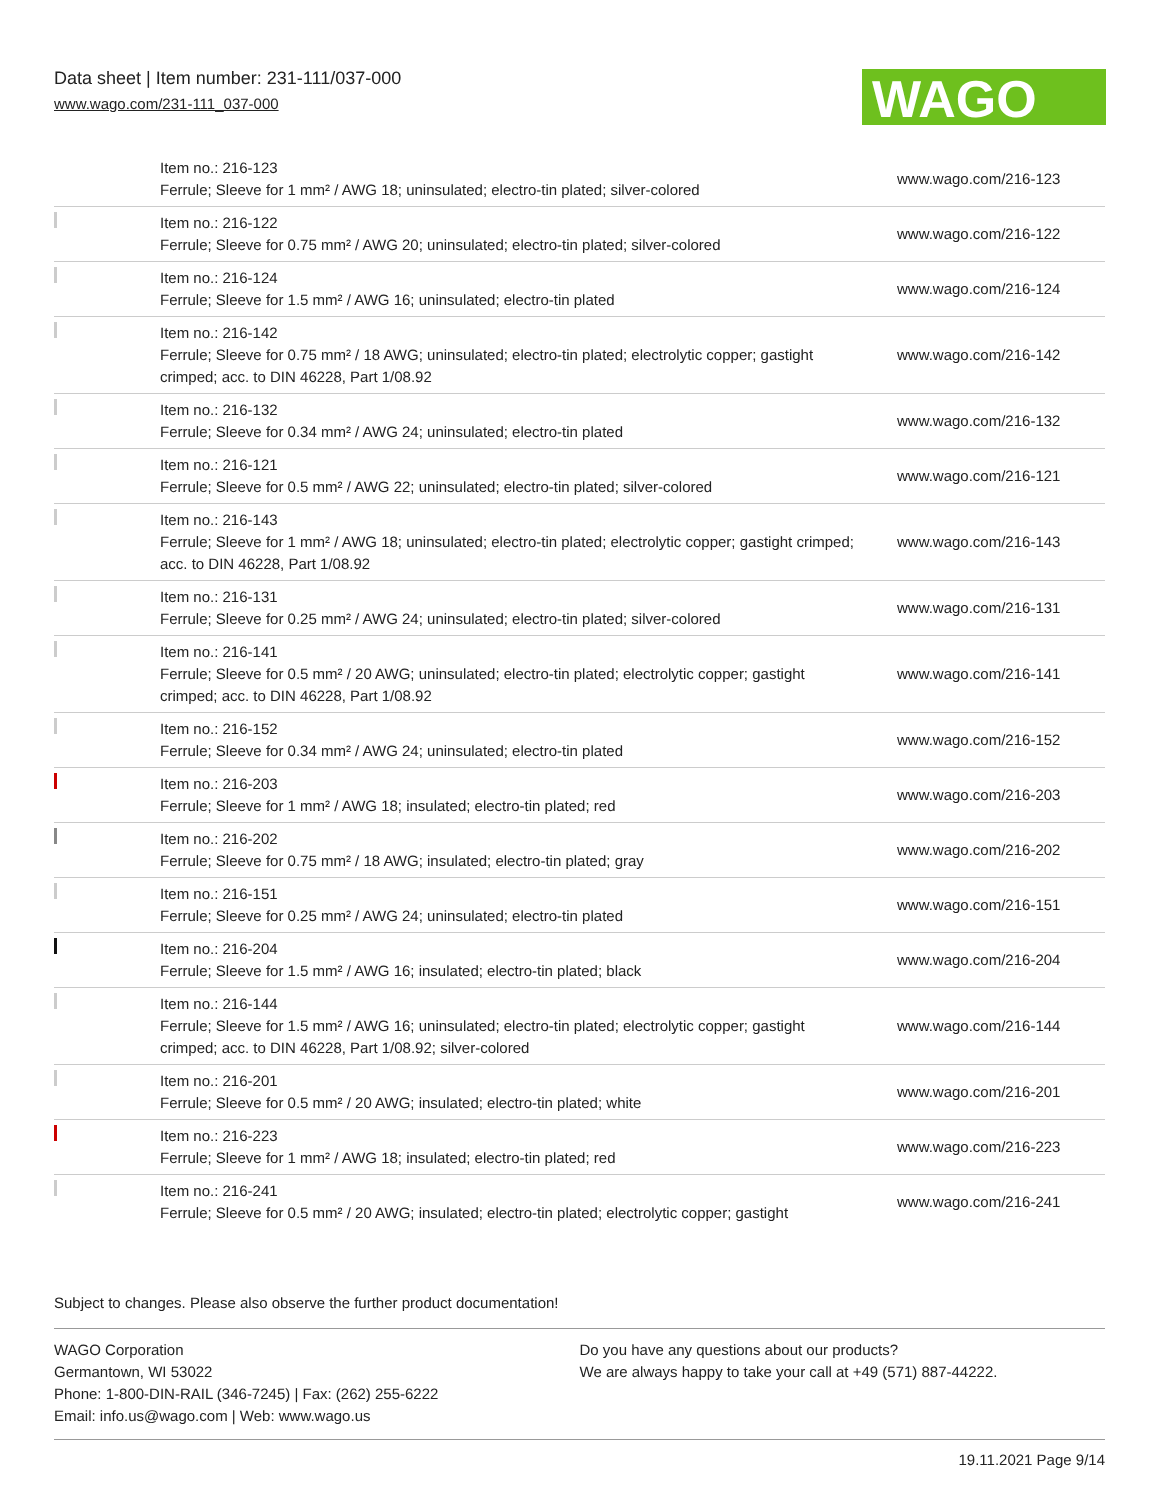Data sheet | Item number: 231-111/037-000
www.wago.com/231-111_037-000
WAGO
| | Item no.: 216-123 Ferrule; Sleeve for 1 mm² / AWG 18; uninsulated; electro-tin plated; silver-colored | www.wago.com/216-123 |
| | Item no.: 216-122 Ferrule; Sleeve for 0.75 mm² / AWG 20; uninsulated; electro-tin plated; silver-colored | www.wago.com/216-122 |
| | Item no.: 216-124 Ferrule; Sleeve for 1.5 mm² / AWG 16; uninsulated; electro-tin plated | www.wago.com/216-124 |
| | Item no.: 216-142 Ferrule; Sleeve for 0.75 mm² / 18 AWG; uninsulated; electro-tin plated; electrolytic copper; gastight crimped; acc. to DIN 46228, Part 1/08.92 | www.wago.com/216-142 |
| | Item no.: 216-132 Ferrule; Sleeve for 0.34 mm² / AWG 24; uninsulated; electro-tin plated | www.wago.com/216-132 |
| | Item no.: 216-121 Ferrule; Sleeve for 0.5 mm² / AWG 22; uninsulated; electro-tin plated; silver-colored | www.wago.com/216-121 |
| | Item no.: 216-143 Ferrule; Sleeve for 1 mm² / AWG 18; uninsulated; electro-tin plated; electrolytic copper; gastight crimped; acc. to DIN 46228, Part 1/08.92 | www.wago.com/216-143 |
| | Item no.: 216-131 Ferrule; Sleeve for 0.25 mm² / AWG 24; uninsulated; electro-tin plated; silver-colored | www.wago.com/216-131 |
| | Item no.: 216-141 Ferrule; Sleeve for 0.5 mm² / 20 AWG; uninsulated; electro-tin plated; electrolytic copper; gastight crimped; acc. to DIN 46228, Part 1/08.92 | www.wago.com/216-141 |
| | Item no.: 216-152 Ferrule; Sleeve for 0.34 mm² / AWG 24; uninsulated; electro-tin plated | www.wago.com/216-152 |
| | Item no.: 216-203 Ferrule; Sleeve for 1 mm² / AWG 18; insulated; electro-tin plated; red | www.wago.com/216-203 |
| | Item no.: 216-202 Ferrule; Sleeve for 0.75 mm² / 18 AWG; insulated; electro-tin plated; gray | www.wago.com/216-202 |
| | Item no.: 216-151 Ferrule; Sleeve for 0.25 mm² / AWG 24; uninsulated; electro-tin plated | www.wago.com/216-151 |
| | Item no.: 216-204 Ferrule; Sleeve for 1.5 mm² / AWG 16; insulated; electro-tin plated; black | www.wago.com/216-204 |
| | Item no.: 216-144 Ferrule; Sleeve for 1.5 mm² / AWG 16; uninsulated; electro-tin plated; electrolytic copper; gastight crimped; acc. to DIN 46228, Part 1/08.92; silver-colored | www.wago.com/216-144 |
| | Item no.: 216-201 Ferrule; Sleeve for 0.5 mm² / 20 AWG; insulated; electro-tin plated; white | www.wago.com/216-201 |
| | Item no.: 216-223 Ferrule; Sleeve for 1 mm² / AWG 18; insulated; electro-tin plated; red | www.wago.com/216-223 |
| | Item no.: 216-241 Ferrule; Sleeve for 0.5 mm² / 20 AWG; insulated; electro-tin plated; electrolytic copper; gastight | www.wago.com/216-241 |
Subject to changes. Please also observe the further product documentation!
WAGO Corporation
Germantown, WI 53022
Phone: 1-800-DIN-RAIL (346-7245) | Fax: (262) 255-6222
Email: info.us@wago.com | Web: www.wago.us
Do you have any questions about our products?
We are always happy to take your call at +49 (571) 887-44222.
19.11.2021 Page 9/14